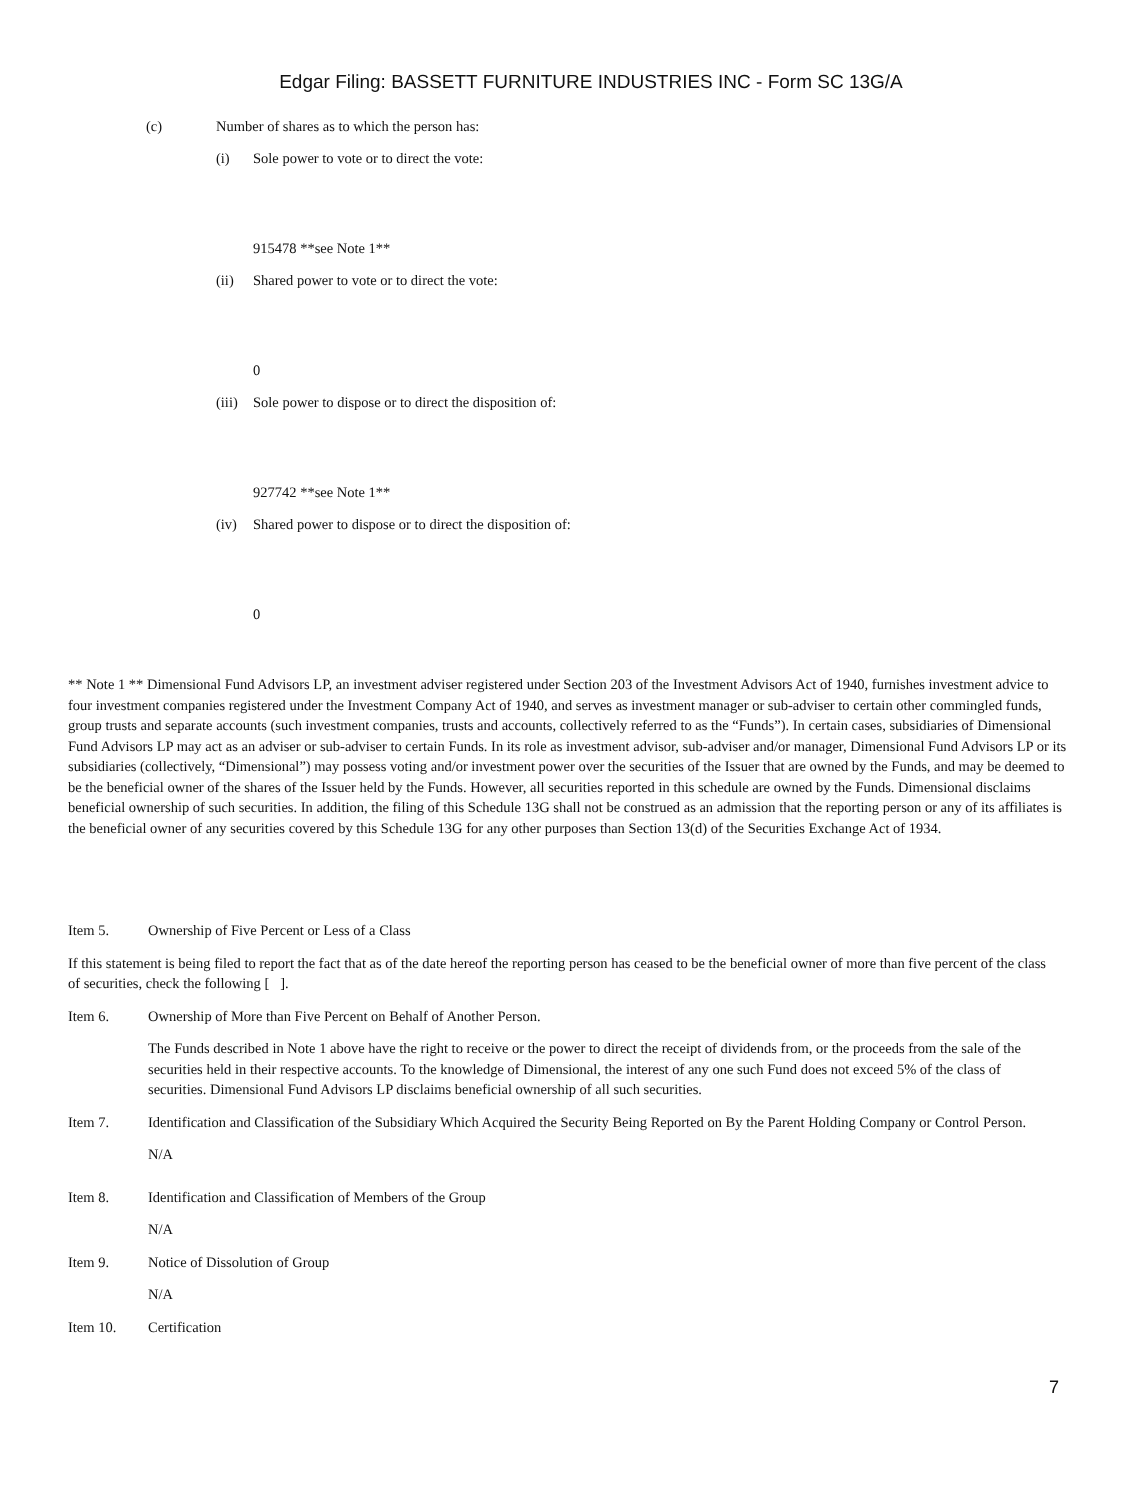Edgar Filing: BASSETT FURNITURE INDUSTRIES INC - Form SC 13G/A
(c) Number of shares as to which the person has:
(i) Sole power to vote or to direct the vote:
915478 **see Note 1**
(ii) Shared power to vote or to direct the vote:
0
(iii) Sole power to dispose or to direct the disposition of:
927742 **see Note 1**
(iv) Shared power to dispose or to direct the disposition of:
0
** Note 1 ** Dimensional Fund Advisors LP, an investment adviser registered under Section 203 of the Investment Advisors Act of 1940, furnishes investment advice to four investment companies registered under the Investment Company Act of 1940, and serves as investment manager or sub-adviser to certain other commingled funds, group trusts and separate accounts (such investment companies, trusts and accounts, collectively referred to as the “Funds”). In certain cases, subsidiaries of Dimensional Fund Advisors LP may act as an adviser or sub-adviser to certain Funds. In its role as investment advisor, sub-adviser and/or manager, Dimensional Fund Advisors LP or its subsidiaries (collectively, “Dimensional”) may possess voting and/or investment power over the securities of the Issuer that are owned by the Funds, and may be deemed to be the beneficial owner of the shares of the Issuer held by the Funds. However, all securities reported in this schedule are owned by the Funds. Dimensional disclaims beneficial ownership of such securities. In addition, the filing of this Schedule 13G shall not be construed as an admission that the reporting person or any of its affiliates is the beneficial owner of any securities covered by this Schedule 13G for any other purposes than Section 13(d) of the Securities Exchange Act of 1934.
Item 5. Ownership of Five Percent or Less of a Class
If this statement is being filed to report the fact that as of the date hereof the reporting person has ceased to be the beneficial owner of more than five percent of the class of securities, check the following [ ].
Item 6. Ownership of More than Five Percent on Behalf of Another Person.
The Funds described in Note 1 above have the right to receive or the power to direct the receipt of dividends from, or the proceeds from the sale of the securities held in their respective accounts. To the knowledge of Dimensional, the interest of any one such Fund does not exceed 5% of the class of securities. Dimensional Fund Advisors LP disclaims beneficial ownership of all such securities.
Item 7. Identification and Classification of the Subsidiary Which Acquired the Security Being Reported on By the Parent Holding Company or Control Person.
N/A
Item 8. Identification and Classification of Members of the Group
N/A
Item 9. Notice of Dissolution of Group
N/A
Item 10. Certification
7